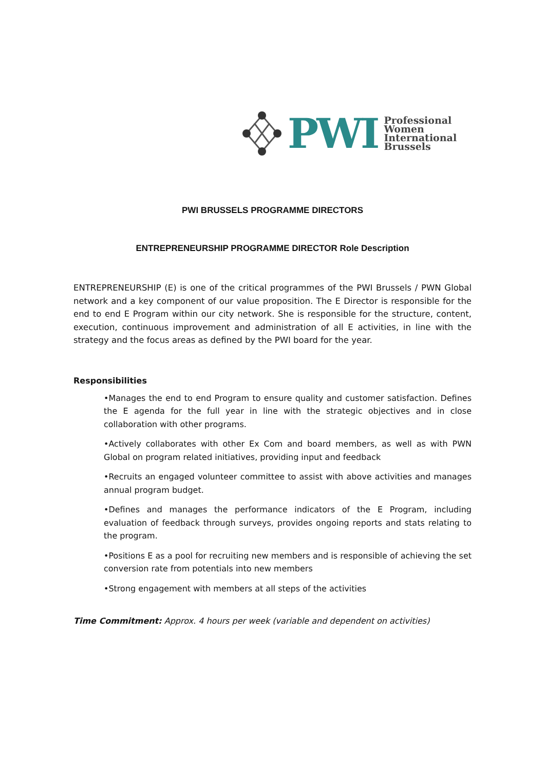PWI
Professional
Women
International
Brussels
PWI BRUSSELS PROGRAMME DIRECTORS
ENTREPRENEURSHIP PROGRAMME DIRECTOR Role Description
ENTREPRENEURSHIP (E) is one of the critical programmes of the PWI Brussels / PWN Global network and a key component of our value proposition. The E Director is responsible for the end to end E Program within our city network. She is responsible for the structure, content, execution, continuous improvement and administration of all E activities, in line with the strategy and the focus areas as defined by the PWI board for the year.
Responsibilities
•Manages the end to end Program to ensure quality and customer satisfaction. Defines the E agenda for the full year in line with the strategic objectives and in close collaboration with other programs.
•Actively collaborates with other Ex Com and board members, as well as with PWN Global on program related initiatives, providing input and feedback
•Recruits an engaged volunteer committee to assist with above activities and manages annual program budget.
•Defines and manages the performance indicators of the E Program, including evaluation of feedback through surveys, provides ongoing reports and stats relating to the program.
•Positions E as a pool for recruiting new members and is responsible of achieving the set conversion rate from potentials into new members
•Strong engagement with members at all steps of the activities
Time Commitment: Approx. 4 hours per week (variable and dependent on activities)